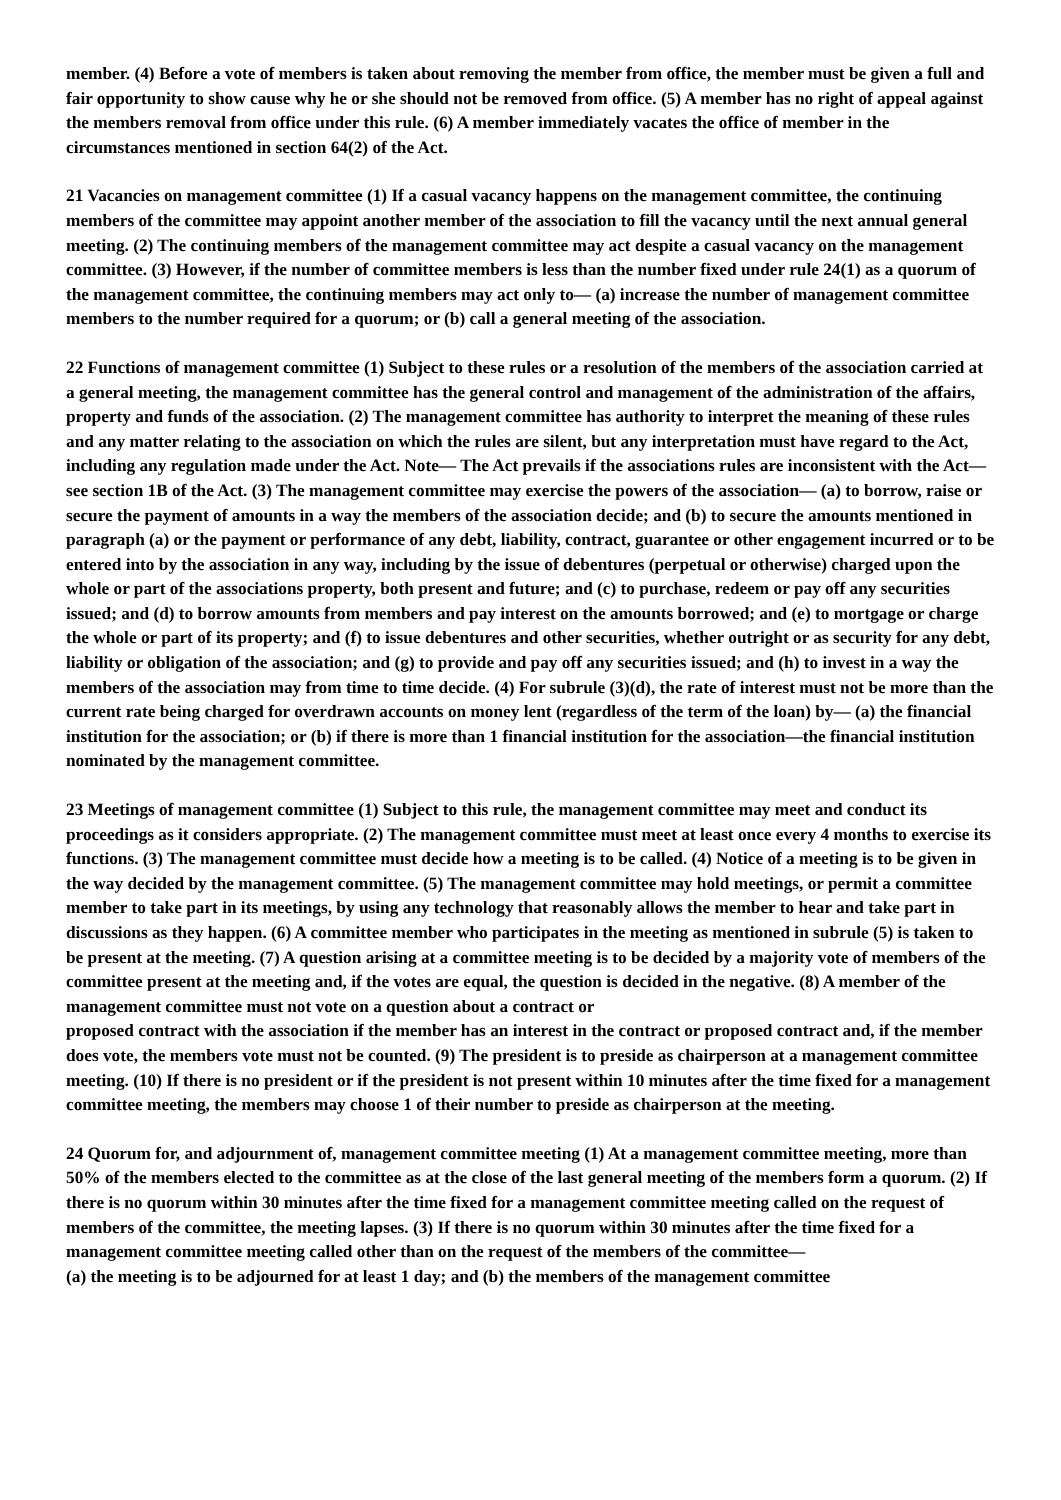member. (4) Before a vote of members is taken about removing the member from office, the member must be given a full and fair opportunity to show cause why he or she should not be removed from office. (5) A member has no right of appeal against the members removal from office under this rule. (6) A member immediately vacates the office of member in the circumstances mentioned in section 64(2) of the Act.
21 Vacancies on management committee (1) If a casual vacancy happens on the management committee, the continuing members of the committee may appoint another member of the association to fill the vacancy until the next annual general meeting. (2) The continuing members of the management committee may act despite a casual vacancy on the management committee. (3) However, if the number of committee members is less than the number fixed under rule 24(1) as a quorum of the management committee, the continuing members may act only to— (a) increase the number of management committee members to the number required for a quorum; or (b) call a general meeting of the association.
22 Functions of management committee (1) Subject to these rules or a resolution of the members of the association carried at a general meeting, the management committee has the general control and management of the administration of the affairs, property and funds of the association. (2) The management committee has authority to interpret the meaning of these rules and any matter relating to the association on which the rules are silent, but any interpretation must have regard to the Act, including any regulation made under the Act. Note— The Act prevails if the associations rules are inconsistent with the Act—see section 1B of the Act. (3) The management committee may exercise the powers of the association— (a) to borrow, raise or secure the payment of amounts in a way the members of the association decide; and (b) to secure the amounts mentioned in paragraph (a) or the payment or performance of any debt, liability, contract, guarantee or other engagement incurred or to be entered into by the association in any way, including by the issue of debentures (perpetual or otherwise) charged upon the whole or part of the associations property, both present and future; and (c) to purchase, redeem or pay off any securities issued; and (d) to borrow amounts from members and pay interest on the amounts borrowed; and (e) to mortgage or charge the whole or part of its property; and (f) to issue debentures and other securities, whether outright or as security for any debt, liability or obligation of the association; and (g) to provide and pay off any securities issued; and (h) to invest in a way the members of the association may from time to time decide. (4) For subrule (3)(d), the rate of interest must not be more than the current rate being charged for overdrawn accounts on money lent (regardless of the term of the loan) by— (a) the financial institution for the association; or (b) if there is more than 1 financial institution for the association—the financial institution nominated by the management committee.
23 Meetings of management committee (1) Subject to this rule, the management committee may meet and conduct its proceedings as it considers appropriate. (2) The management committee must meet at least once every 4 months to exercise its functions. (3) The management committee must decide how a meeting is to be called. (4) Notice of a meeting is to be given in the way decided by the management committee. (5) The management committee may hold meetings, or permit a committee member to take part in its meetings, by using any technology that reasonably allows the member to hear and take part in discussions as they happen. (6) A committee member who participates in the meeting as mentioned in subrule (5) is taken to be present at the meeting. (7) A question arising at a committee meeting is to be decided by a majority vote of members of the committee present at the meeting and, if the votes are equal, the question is decided in the negative. (8) A member of the management committee must not vote on a question about a contract or
proposed contract with the association if the member has an interest in the contract or proposed contract and, if the member does vote, the members vote must not be counted. (9) The president is to preside as chairperson at a management committee meeting. (10) If there is no president or if the president is not present within 10 minutes after the time fixed for a management committee meeting, the members may choose 1 of their number to preside as chairperson at the meeting.
24 Quorum for, and adjournment of, management committee meeting (1) At a management committee meeting, more than 50% of the members elected to the committee as at the close of the last general meeting of the members form a quorum. (2) If there is no quorum within 30 minutes after the time fixed for a management committee meeting called on the request of members of the committee, the meeting lapses. (3) If there is no quorum within 30 minutes after the time fixed for a management committee meeting called other than on the request of the members of the committee—
(a) the meeting is to be adjourned for at least 1 day; and (b) the members of the management committee